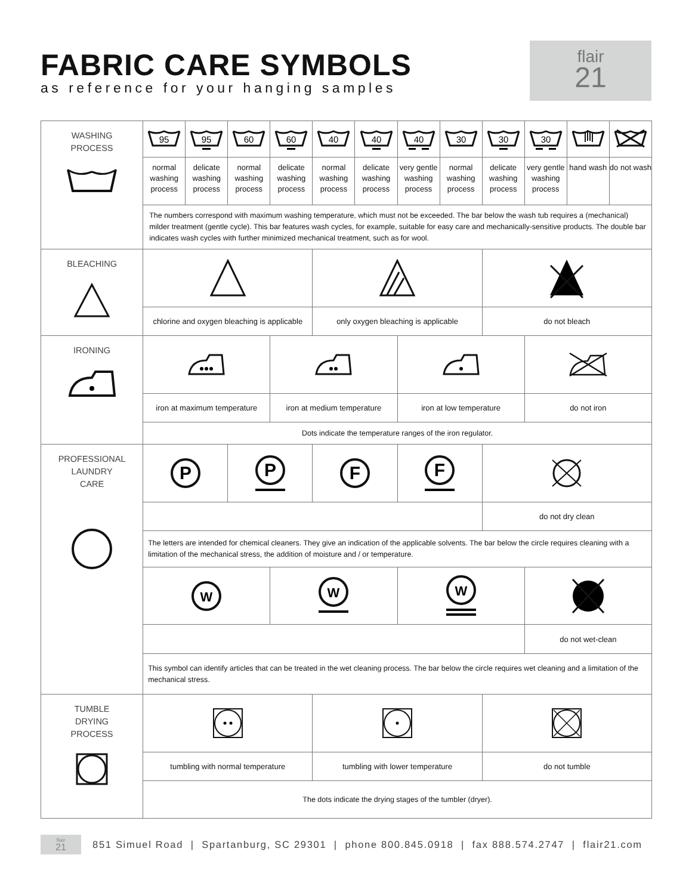FABRIC CARE SYMBOLS
as reference for your hanging samples
flair
21
| WASHING PROCESS | 95 | 95 | 60 | 60 | 40 | 40 | 40 | 30 | 30 | 30 | | |
| | normal washing process | delicate washing process | normal washing process | delicate washing process | normal washing process | delicate washing process | very gentle washing process | normal washing process | delicate washing process | very gentle washing process | hand wash | do not wash |
| | The numbers correspond with maximum washing temperature, which must not be exceeded. The bar below the wash tub requires a (mechanical) milder treatment (gentle cycle). This bar features wash cycles, for example, suitable for easy care and mechanically-sensitive products. The double bar indicates wash cycles with further minimized mechanical treatment, such as for wool. | | | | | | | | | | | |
| BLEACHING | | | | | | | | | | | | |
| | chlorine and oxygen bleaching is applicable | | | | only oxygen bleaching is applicable | | | | do not bleach | | | |
| IRONING | | | | | | | | | | | | |
| | iron at maximum temperature | | | iron at medium temperature | | | iron at low temperature | | | do not iron | | |
| | Dots indicate the temperature ranges of the iron regulator. | | | | | | | | | | | |
| PROFESSIONAL LAUNDRY CARE | P | | P | | F | | F | | | | | |
| | | | | | | | | | do not dry clean | | | |
| | The letters are intended for chemical cleaners. They give an indication of the applicable solvents. The bar below the circle requires cleaning with a limitation of the mechanical stress, the addition of moisture and / or temperature. | | | | | | | | | | | |
| | W | | | W | | | W | | | | | |
| | | | | | | | | | | do not wet-clean | | |
| | This symbol can identify articles that can be treated in the wet cleaning process. The bar below the circle requires wet cleaning and a limitation of the mechanical stress. | | | | | | | | | | | |
| TUMBLE DRYING PROCESS | | | | | | | | | | | | |
| | tumbling with normal temperature | | | | tumbling with lower temperature | | | | do not tumble | | | |
| | The dots indicate the drying stages of the tumbler (dryer). | | | | | | | | | | | |
flair
21
851 Simuel Road | Spartanburg, SC 29301 | phone 800.845.0918 | fax 888.574.2747 | flair21.com